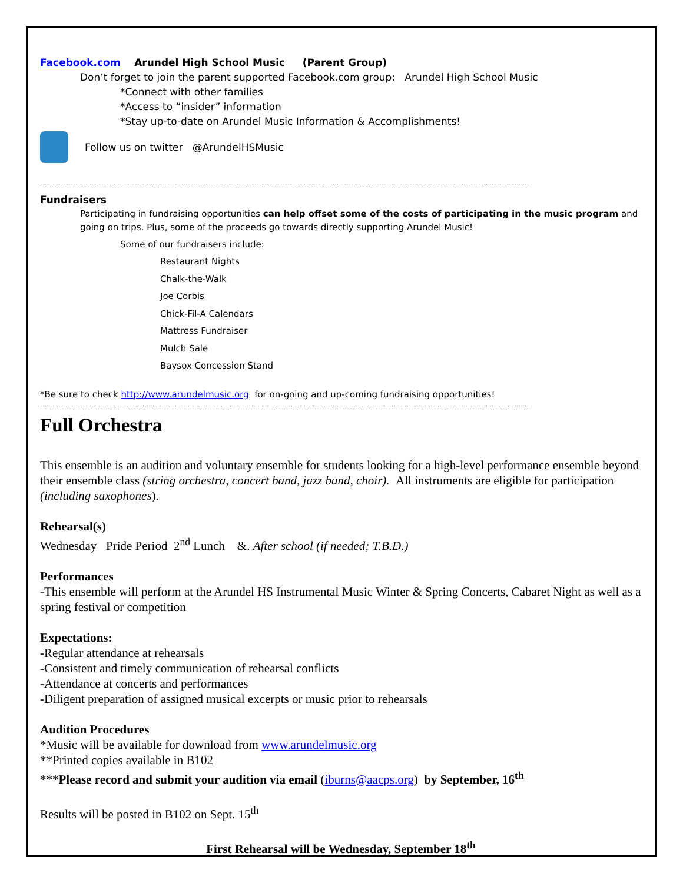Facebook.com Arundel High School Music (Parent Group)
Don’t forget to join the parent supported Facebook.com group: Arundel High School Music
*Connect with other families
*Access to “insider” information
*Stay up-to-date on Arundel Music Information & Accomplishments!
Follow us on twitter @ArundelHSMusic
------------------------------------------------------------------------------------------------------------------------------------------------------------------------------------------------
Fundraisers
Participating in fundraising opportunities can help offset some of the costs of participating in the music program and going on trips. Plus, some of the proceeds go towards directly supporting Arundel Music!
Some of our fundraisers include:
Restaurant Nights
Chalk-the-Walk
Joe Corbis
Chick-Fil-A Calendars
Mattress Fundraiser
Mulch Sale
Baysox Concession Stand
*Be sure to check http://www.arundelmusic.org for on-going and up-coming fundraising opportunities!
------------------------------------------------------------------------------------------------------------------------------------------------------------------------------------------------
Full Orchestra
This ensemble is an audition and voluntary ensemble for students looking for a high-level performance ensemble beyond their ensemble class (string orchestra, concert band, jazz band, choir). All instruments are eligible for participation (including saxophones).
Rehearsal(s)
Wednesday Pride Period 2<sup>nd</sup> Lunch &. After school (if needed; T.B.D.)
Performances
-This ensemble will perform at the Arundel HS Instrumental Music Winter & Spring Concerts, Cabaret Night as well as a spring festival or competition
Expectations:
-Regular attendance at rehearsals
-Consistent and timely communication of rehearsal conflicts
-Attendance at concerts and performances
-Diligent preparation of assigned musical excerpts or music prior to rehearsals
Audition Procedures
*Music will be available for download from www.arundelmusic.org
**Printed copies available in B102
***Please record and submit your audition via email (iburns@aacps.org) by September, 16<sup>th</sup>
Results will be posted in B102 on Sept. 15<sup>th</sup>
First Rehearsal will be Wednesday, September 18<sup>th</sup>